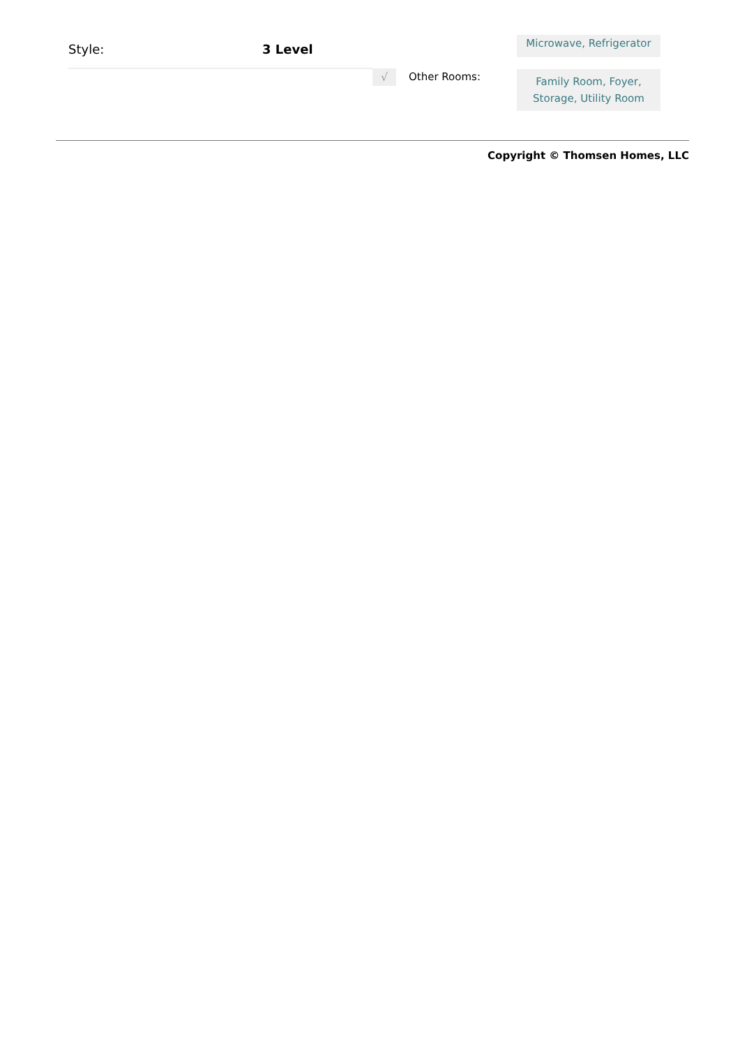Style: 3 Level
Microwave, Refrigerator
√ Other Rooms:
Family Room, Foyer,
Storage, Utility Room
Copyright © Thomsen Homes, LLC